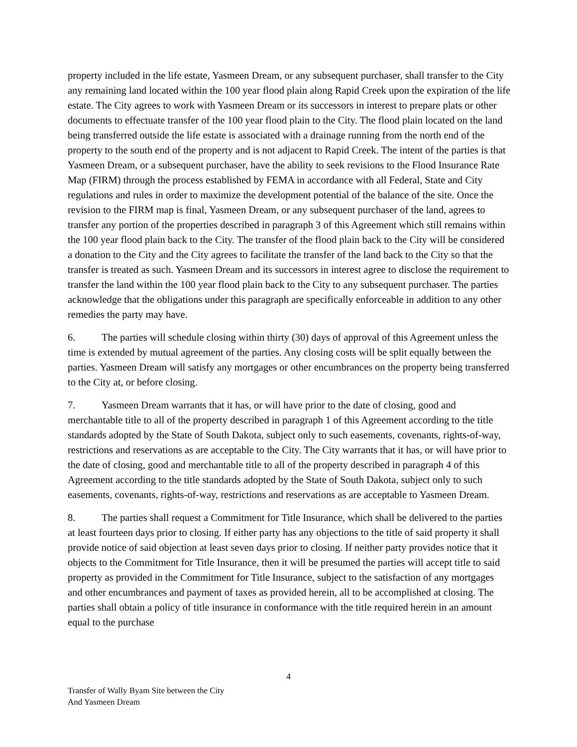property included in the life estate, Yasmeen Dream, or any subsequent purchaser, shall transfer to the City any remaining land located within the 100 year flood plain along Rapid Creek upon the expiration of the life estate. The City agrees to work with Yasmeen Dream or its successors in interest to prepare plats or other documents to effectuate transfer of the 100 year flood plain to the City. The flood plain located on the land being transferred outside the life estate is associated with a drainage running from the north end of the property to the south end of the property and is not adjacent to Rapid Creek. The intent of the parties is that Yasmeen Dream, or a subsequent purchaser, have the ability to seek revisions to the Flood Insurance Rate Map (FIRM) through the process established by FEMA in accordance with all Federal, State and City regulations and rules in order to maximize the development potential of the balance of the site. Once the revision to the FIRM map is final, Yasmeen Dream, or any subsequent purchaser of the land, agrees to transfer any portion of the properties described in paragraph 3 of this Agreement which still remains within the 100 year flood plain back to the City. The transfer of the flood plain back to the City will be considered a donation to the City and the City agrees to facilitate the transfer of the land back to the City so that the transfer is treated as such. Yasmeen Dream and its successors in interest agree to disclose the requirement to transfer the land within the 100 year flood plain back to the City to any subsequent purchaser. The parties acknowledge that the obligations under this paragraph are specifically enforceable in addition to any other remedies the party may have.
6. The parties will schedule closing within thirty (30) days of approval of this Agreement unless the time is extended by mutual agreement of the parties. Any closing costs will be split equally between the parties. Yasmeen Dream will satisfy any mortgages or other encumbrances on the property being transferred to the City at, or before closing.
7. Yasmeen Dream warrants that it has, or will have prior to the date of closing, good and merchantable title to all of the property described in paragraph 1 of this Agreement according to the title standards adopted by the State of South Dakota, subject only to such easements, covenants, rights-of-way, restrictions and reservations as are acceptable to the City. The City warrants that it has, or will have prior to the date of closing, good and merchantable title to all of the property described in paragraph 4 of this Agreement according to the title standards adopted by the State of South Dakota, subject only to such easements, covenants, rights-of-way, restrictions and reservations as are acceptable to Yasmeen Dream.
8. The parties shall request a Commitment for Title Insurance, which shall be delivered to the parties at least fourteen days prior to closing. If either party has any objections to the title of said property it shall provide notice of said objection at least seven days prior to closing. If neither party provides notice that it objects to the Commitment for Title Insurance, then it will be presumed the parties will accept title to said property as provided in the Commitment for Title Insurance, subject to the satisfaction of any mortgages and other encumbrances and payment of taxes as provided herein, all to be accomplished at closing. The parties shall obtain a policy of title insurance in conformance with the title required herein in an amount equal to the purchase
4
Transfer of Wally Byam Site between the City
And Yasmeen Dream